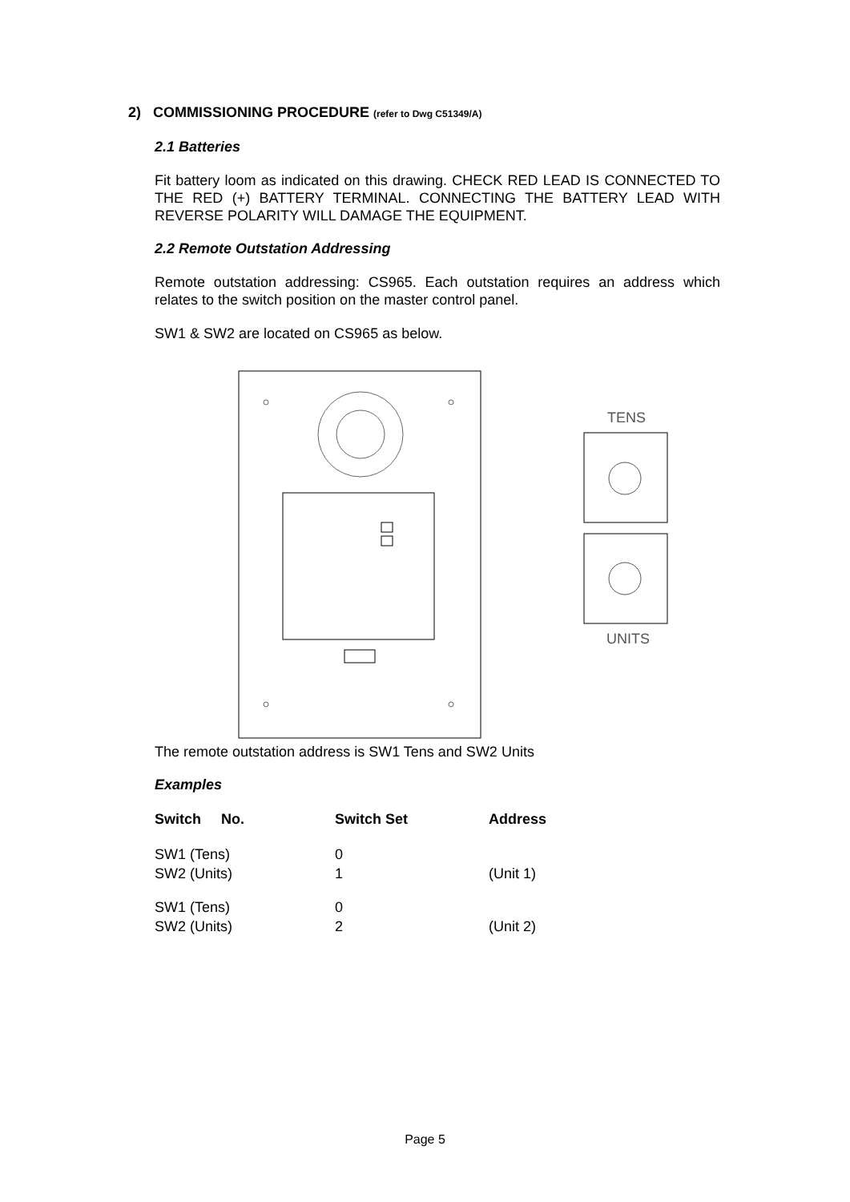2) COMMISSIONING PROCEDURE (refer to Dwg C51349/A)
2.1 Batteries
Fit battery loom as indicated on this drawing. CHECK RED LEAD IS CONNECTED TO THE RED (+) BATTERY TERMINAL. CONNECTING THE BATTERY LEAD WITH REVERSE POLARITY WILL DAMAGE THE EQUIPMENT.
2.2 Remote Outstation Addressing
Remote outstation addressing: CS965. Each outstation requires an address which relates to the switch position on the master control panel.
SW1 & SW2 are located on CS965 as below.
TENS
UNITS
The remote outstation address is SW1 Tens and SW2 Units
Examples
| Switch No. | Switch Set | Address |
| --- | --- | --- |
| SW1 (Tens) SW2 (Units) | 0 1 | (Unit 1) |
| SW1 (Tens) SW2 (Units) | 0 2 | (Unit 2) |
Page 5